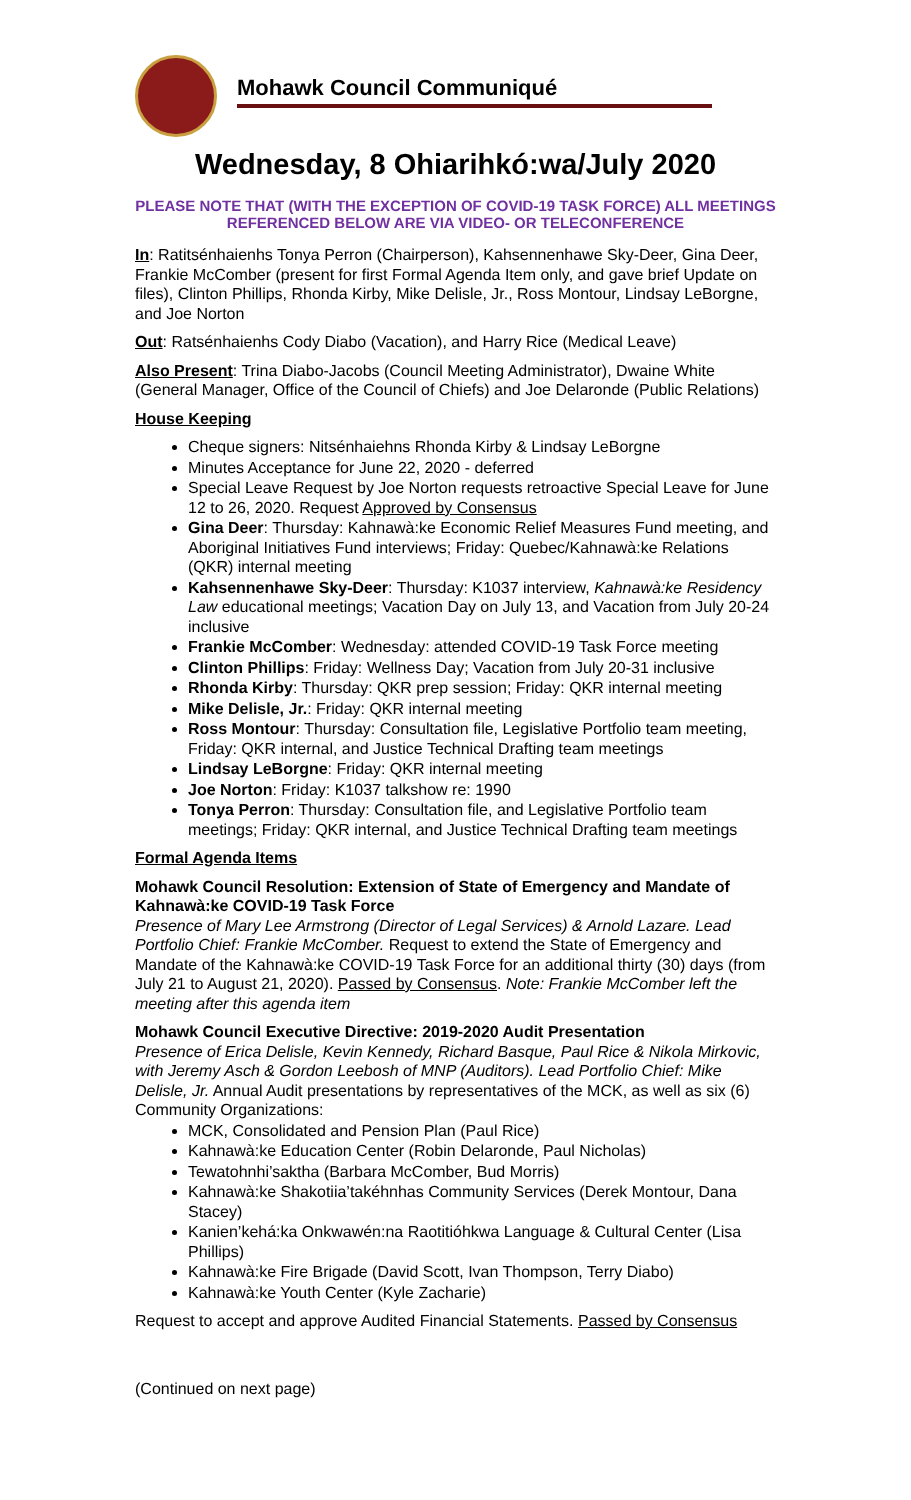Mohawk Council Communiqué
Wednesday, 8 Ohiarihkó:wa/July 2020
PLEASE NOTE THAT (WITH THE EXCEPTION OF COVID-19 TASK FORCE) ALL MEETINGS REFERENCED BELOW ARE VIA VIDEO- OR TELECONFERENCE
In: Ratitsénhaienhs Tonya Perron (Chairperson), Kahsennenhawe Sky-Deer, Gina Deer, Frankie McComber (present for first Formal Agenda Item only, and gave brief Update on files), Clinton Phillips, Rhonda Kirby, Mike Delisle, Jr., Ross Montour, Lindsay LeBorgne, and Joe Norton
Out: Ratsénhaienhs Cody Diabo (Vacation), and Harry Rice (Medical Leave)
Also Present: Trina Diabo-Jacobs (Council Meeting Administrator), Dwaine White (General Manager, Office of the Council of Chiefs) and Joe Delaronde (Public Relations)
House Keeping
Cheque signers: Nitsénhaiehns Rhonda Kirby & Lindsay LeBorgne
Minutes Acceptance for June 22, 2020 - deferred
Special Leave Request by Joe Norton requests retroactive Special Leave for June 12 to 26, 2020. Request Approved by Consensus
Gina Deer: Thursday: Kahnawà:ke Economic Relief Measures Fund meeting, and Aboriginal Initiatives Fund interviews; Friday: Quebec/Kahnawà:ke Relations (QKR) internal meeting
Kahsennenhawe Sky-Deer: Thursday: K1037 interview, Kahnawà:ke Residency Law educational meetings; Vacation Day on July 13, and Vacation from July 20-24 inclusive
Frankie McComber: Wednesday: attended COVID-19 Task Force meeting
Clinton Phillips: Friday: Wellness Day; Vacation from July 20-31 inclusive
Rhonda Kirby: Thursday: QKR prep session; Friday: QKR internal meeting
Mike Delisle, Jr.: Friday: QKR internal meeting
Ross Montour: Thursday: Consultation file, Legislative Portfolio team meeting, Friday: QKR internal, and Justice Technical Drafting team meetings
Lindsay LeBorgne: Friday: QKR internal meeting
Joe Norton: Friday: K1037 talkshow re: 1990
Tonya Perron: Thursday: Consultation file, and Legislative Portfolio team meetings; Friday: QKR internal, and Justice Technical Drafting team meetings
Formal Agenda Items
Mohawk Council Resolution: Extension of State of Emergency and Mandate of Kahnawà:ke COVID-19 Task Force
Presence of Mary Lee Armstrong (Director of Legal Services) & Arnold Lazare. Lead Portfolio Chief: Frankie McComber. Request to extend the State of Emergency and Mandate of the Kahnawà:ke COVID-19 Task Force for an additional thirty (30) days (from July 21 to August 21, 2020). Passed by Consensus. Note: Frankie McComber left the meeting after this agenda item
Mohawk Council Executive Directive: 2019-2020 Audit Presentation
Presence of Erica Delisle, Kevin Kennedy, Richard Basque, Paul Rice & Nikola Mirkovic, with Jeremy Asch & Gordon Leebosh of MNP (Auditors). Lead Portfolio Chief: Mike Delisle, Jr. Annual Audit presentations by representatives of the MCK, as well as six (6) Community Organizations:
MCK, Consolidated and Pension Plan (Paul Rice)
Kahnawà:ke Education Center (Robin Delaronde, Paul Nicholas)
Tewatohnhi’saktha (Barbara McComber, Bud Morris)
Kahnawà:ke Shakotiia’takéhnhas Community Services (Derek Montour, Dana Stacey)
Kanien’kehá:ka Onkwawén:na Raotitióhkwa Language & Cultural Center (Lisa Phillips)
Kahnawà:ke Fire Brigade (David Scott, Ivan Thompson, Terry Diabo)
Kahnawà:ke Youth Center (Kyle Zacharie)
Request to accept and approve Audited Financial Statements. Passed by Consensus
(Continued on next page)